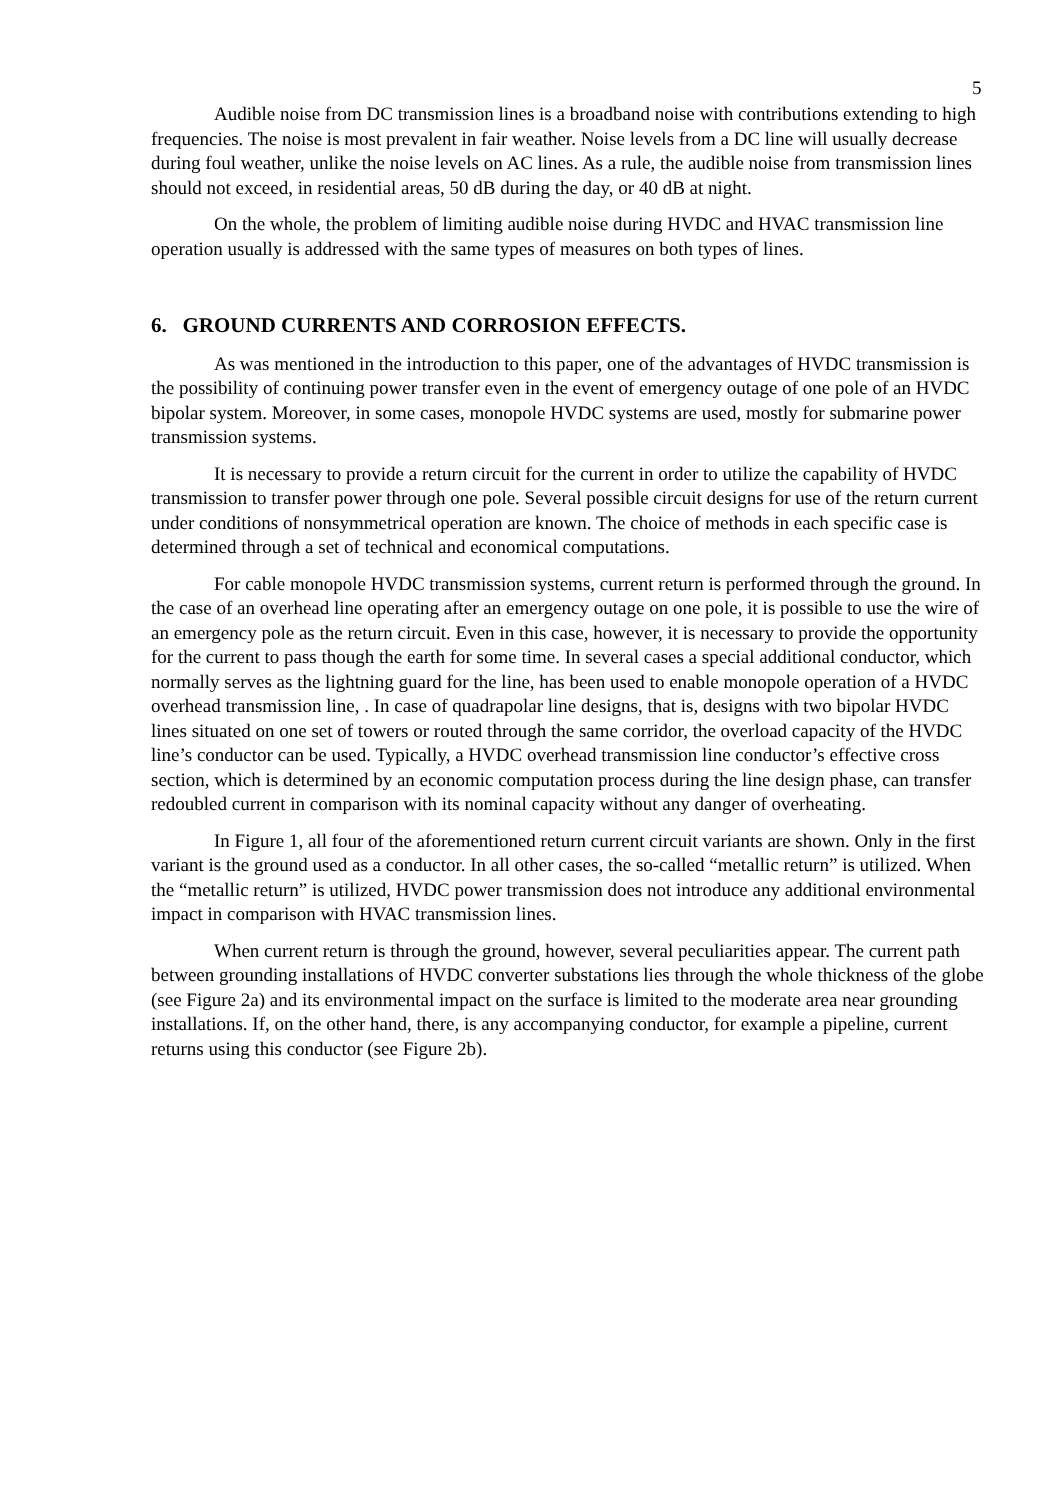5
Audible noise from DC transmission lines is a broadband noise with contributions extending to high frequencies. The noise is most prevalent in fair weather. Noise levels from a DC line will usually decrease during foul weather, unlike the noise levels on AC lines. As a rule, the audible noise from transmission lines should not exceed, in residential areas, 50 dB during the day, or 40 dB at night.
On the whole, the problem of limiting audible noise during HVDC and HVAC transmission line operation usually is addressed with the same types of measures on both types of lines.
6. GROUND CURRENTS AND CORROSION EFFECTS.
As was mentioned in the introduction to this paper, one of the advantages of HVDC transmission is the possibility of continuing power transfer even in the event of emergency outage of one pole of an HVDC bipolar system. Moreover, in some cases, monopole HVDC systems are used, mostly for submarine power transmission systems.
It is necessary to provide a return circuit for the current in order to utilize the capability of HVDC transmission to transfer power through one pole. Several possible circuit designs for use of the return current under conditions of nonsymmetrical operation are known. The choice of methods in each specific case is determined through a set of technical and economical computations.
For cable monopole HVDC transmission systems, current return is performed through the ground. In the case of an overhead line operating after an emergency outage on one pole, it is possible to use the wire of an emergency pole as the return circuit. Even in this case, however, it is necessary to provide the opportunity for the current to pass though the earth for some time. In several cases a special additional conductor, which normally serves as the lightning guard for the line, has been used to enable monopole operation of a HVDC overhead transmission line, . In case of quadrapolar line designs, that is, designs with two bipolar HVDC lines situated on one set of towers or routed through the same corridor, the overload capacity of the HVDC line’s conductor can be used. Typically, a HVDC overhead transmission line conductor’s effective cross section, which is determined by an economic computation process during the line design phase, can transfer redoubled current in comparison with its nominal capacity without any danger of overheating.
In Figure 1, all four of the aforementioned return current circuit variants are shown. Only in the first variant is the ground used as a conductor. In all other cases, the so-called “metallic return” is utilized. When the “metallic return” is utilized, HVDC power transmission does not introduce any additional environmental impact in comparison with HVAC transmission lines.
When current return is through the ground, however, several peculiarities appear. The current path between grounding installations of HVDC converter substations lies through the whole thickness of the globe (see Figure 2a) and its environmental impact on the surface is limited to the moderate area near grounding installations. If, on the other hand, there, is any accompanying conductor, for example a pipeline, current returns using this conductor (see Figure 2b).